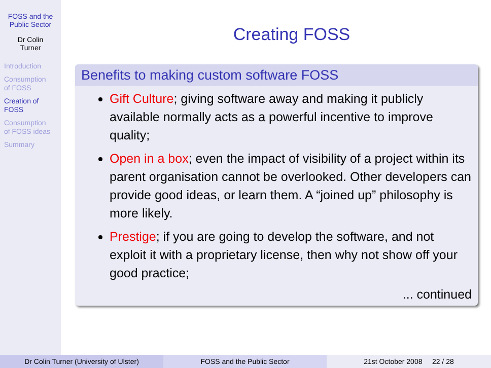FOSS and the
Public Sector
Dr Colin
Turner
Introduction
Consumption
of FOSS
Creation of
FOSS
Consumption
of FOSS ideas
Summary
Creating FOSS
Benefits to making custom software FOSS
Gift Culture; giving software away and making it publicly available normally acts as a powerful incentive to improve quality;
Open in a box; even the impact of visibility of a project within its parent organisation cannot be overlooked. Other developers can provide good ideas, or learn them. A “joined up” philosophy is more likely.
Prestige; if you are going to develop the software, and not exploit it with a proprietary license, then why not show off your good practice;
... continued
Dr Colin Turner (University of Ulster) FOSS and the Public Sector 21st October 2008 22 / 28